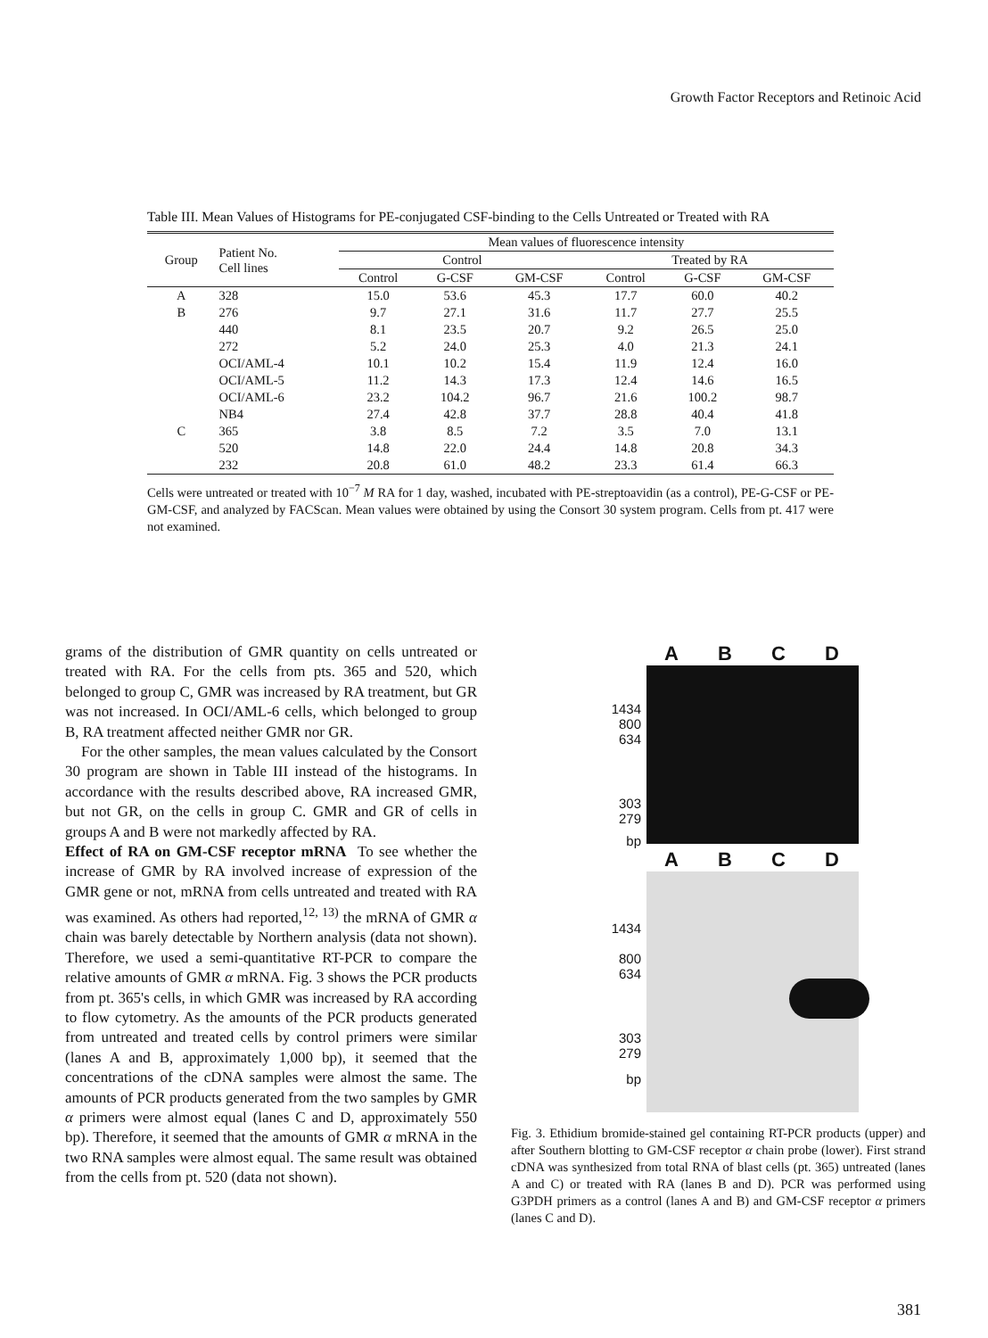Growth Factor Receptors and Retinoic Acid
Table III. Mean Values of Histograms for PE-conjugated CSF-binding to the Cells Untreated or Treated with RA
| Group | Patient No. Cell lines | Mean values of fluorescence intensity | | | | | |
| --- | --- | --- | --- | --- | --- | --- | --- |
| | | Control | | | Treated by RA | | |
| | | Control | G-CSF | GM-CSF | Control | G-CSF | GM-CSF |
| A | 328 | 15.0 | 53.6 | 45.3 | 17.7 | 60.0 | 40.2 |
| B | 276 | 9.7 | 27.1 | 31.6 | 11.7 | 27.7 | 25.5 |
| | 440 | 8.1 | 23.5 | 20.7 | 9.2 | 26.5 | 25.0 |
| | 272 | 5.2 | 24.0 | 25.3 | 4.0 | 21.3 | 24.1 |
| | OCI/AML-4 | 10.1 | 10.2 | 15.4 | 11.9 | 12.4 | 16.0 |
| | OCI/AML-5 | 11.2 | 14.3 | 17.3 | 12.4 | 14.6 | 16.5 |
| | OCI/AML-6 | 23.2 | 104.2 | 96.7 | 21.6 | 100.2 | 98.7 |
| | NB4 | 27.4 | 42.8 | 37.7 | 28.8 | 40.4 | 41.8 |
| C | 365 | 3.8 | 8.5 | 7.2 | 3.5 | 7.0 | 13.1 |
| | 520 | 14.8 | 22.0 | 24.4 | 14.8 | 20.8 | 34.3 |
| | 232 | 20.8 | 61.0 | 48.2 | 23.3 | 61.4 | 66.3 |
Cells were untreated or treated with 10<sup>−7</sup> M RA for 1 day, washed, incubated with PE-streptoavidin (as a control), PE-G-CSF or PE-GM-CSF, and analyzed by FACScan. Mean values were obtained by using the Consort 30 system program. Cells from pt. 417 were not examined.
grams of the distribution of GMR quantity on cells untreated or treated with RA. For the cells from pts. 365 and 520, which belonged to group C, GMR was increased by RA treatment, but GR was not increased. In OCI/AML-6 cells, which belonged to group B, RA treatment affected neither GMR nor GR.
For the other samples, the mean values calculated by the Consort 30 program are shown in Table III instead of the histograms. In accordance with the results described above, RA increased GMR, but not GR, on the cells in group C. GMR and GR of cells in groups A and B were not markedly affected by RA.
Effect of RA on GM-CSF receptor mRNA To see whether the increase of GMR by RA involved increase of expression of the GMR gene or not, mRNA from cells untreated and treated with RA was examined. As others had reported,<sup>12, 13)</sup> the mRNA of GMR α chain was barely detectable by Northern analysis (data not shown). Therefore, we used a semi-quantitative RT-PCR to compare the relative amounts of GMR α mRNA. Fig. 3 shows the PCR products from pt. 365's cells, in which GMR was increased by RA according to flow cytometry. As the amounts of the PCR products generated from untreated and treated cells by control primers were similar (lanes A and B, approximately 1,000 bp), it seemed that the concentrations of the cDNA samples were almost the same. The amounts of PCR products generated from the two samples by GMR α primers were almost equal (lanes C and D, approximately 550 bp). Therefore, it seemed that the amounts of GMR α mRNA in the two RNA samples were almost equal. The same result was obtained from the cells from pt. 520 (data not shown).
A B C D
1434
800
634
303
279
bp
A B C D
1434
800
634
303
279
bp
Fig. 3. Ethidium bromide-stained gel containing RT-PCR products (upper) and after Southern blotting to GM-CSF receptor α chain probe (lower). First strand cDNA was synthesized from total RNA of blast cells (pt. 365) untreated (lanes A and C) or treated with RA (lanes B and D). PCR was performed using G3PDH primers as a control (lanes A and B) and GM-CSF receptor α primers (lanes C and D).
381